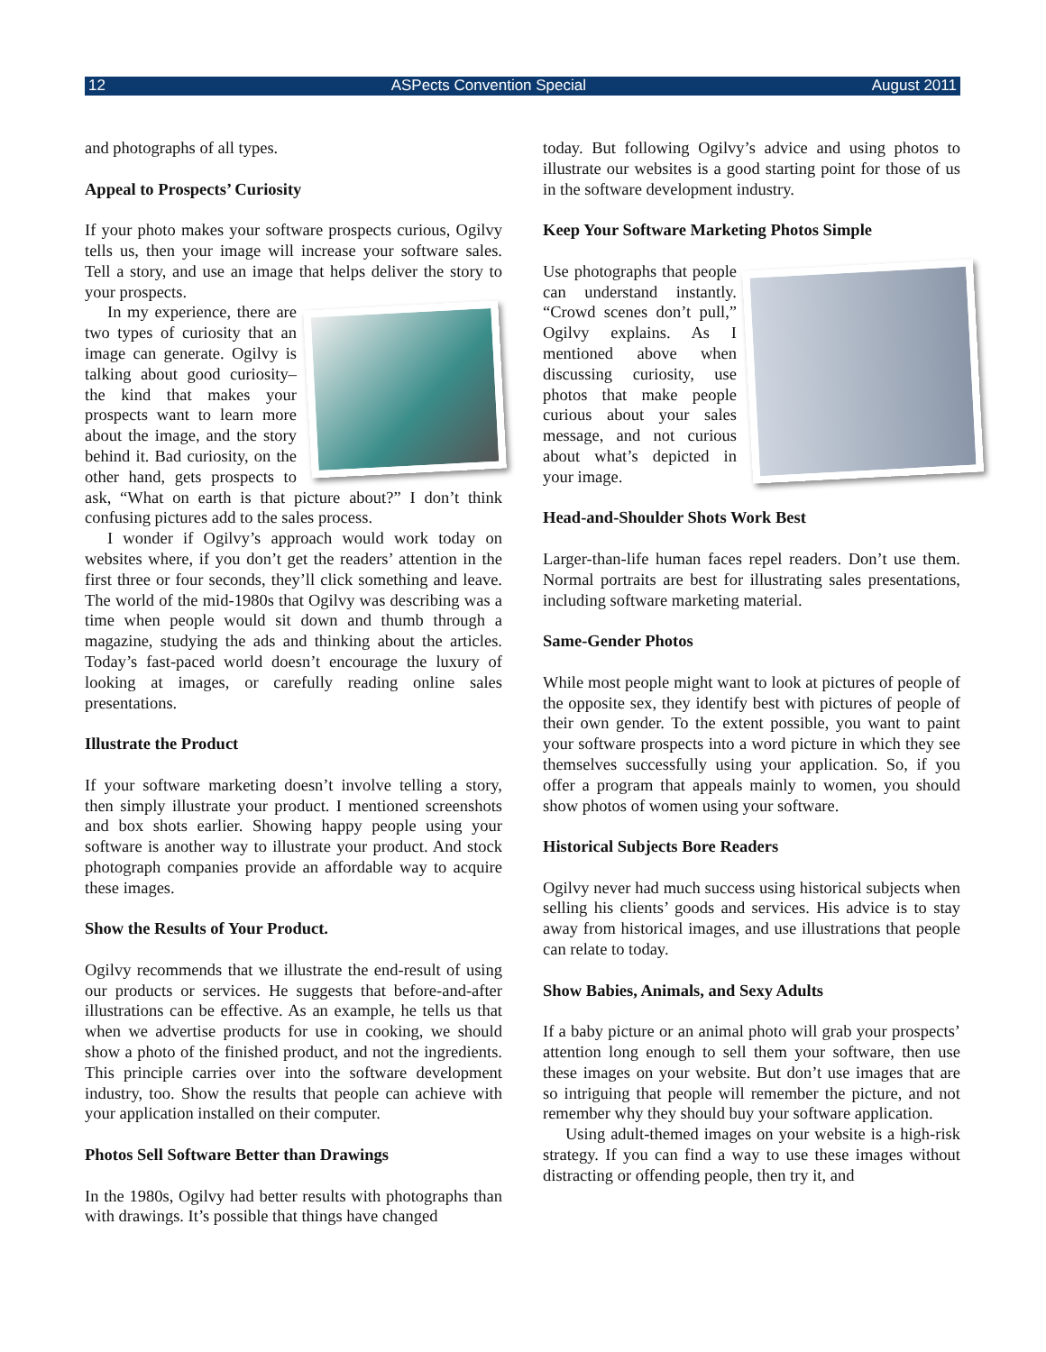12 ASPects Convention Special August 2011
and photographs of all types.
Appeal to Prospects’ Curiosity
If your photo makes your software prospects curious, Ogilvy tells us, then your image will increase your software sales. Tell a story, and use an image that helps deliver the story to your prospects.
In my experience, there are two types of curiosity that an image can generate. Ogilvy is talking about good curiosity– the kind that makes your prospects want to learn more about the image, and the story behind it. Bad curiosity, on the other hand, gets prospects to ask, “What on earth is that picture about?” I don’t think confusing pictures add to the sales process.
I wonder if Ogilvy’s approach would work today on websites where, if you don’t get the readers’ attention in the first three or four seconds, they’ll click something and leave. The world of the mid-1980s that Ogilvy was describing was a time when people would sit down and thumb through a magazine, studying the ads and thinking about the articles. Today’s fast-paced world doesn’t encourage the luxury of looking at images, or carefully reading online sales presentations.
Illustrate the Product
If your software marketing doesn’t involve telling a story, then simply illustrate your product. I mentioned screenshots and box shots earlier. Showing happy people using your software is another way to illustrate your product. And stock photograph companies provide an affordable way to acquire these images.
Show the Results of Your Product.
Ogilvy recommends that we illustrate the end-result of using our products or services. He suggests that before-and-after illustrations can be effective. As an example, he tells us that when we advertise products for use in cooking, we should show a photo of the finished product, and not the ingredients. This principle carries over into the software development industry, too. Show the results that people can achieve with your application installed on their computer.
Photos Sell Software Better than Drawings
In the 1980s, Ogilvy had better results with photographs than with drawings. It’s possible that things have changed
today. But following Ogilvy’s advice and using photos to illustrate our websites is a good starting point for those of us in the software development industry.
Keep Your Software Marketing Photos Simple
Use photographs that people can understand instantly. “Crowd scenes don’t pull,” Ogilvy explains. As I mentioned above when discussing curiosity, use photos that make people curious about your sales message, and not curious about what’s depicted in your image.
Head-and-Shoulder Shots Work Best
Larger-than-life human faces repel readers. Don’t use them. Normal portraits are best for illustrating sales presentations, including software marketing material.
Same-Gender Photos
While most people might want to look at pictures of people of the opposite sex, they identify best with pictures of people of their own gender. To the extent possible, you want to paint your software prospects into a word picture in which they see themselves successfully using your application. So, if you offer a program that appeals mainly to women, you should show photos of women using your software.
Historical Subjects Bore Readers
Ogilvy never had much success using historical subjects when selling his clients’ goods and services. His advice is to stay away from historical images, and use illustrations that people can relate to today.
Show Babies, Animals, and Sexy Adults
If a baby picture or an animal photo will grab your prospects’ attention long enough to sell them your software, then use these images on your website. But don’t use images that are so intriguing that people will remember the picture, and not remember why they should buy your software application.
Using adult-themed images on your website is a high-risk strategy. If you can find a way to use these images without distracting or offending people, then try it, and